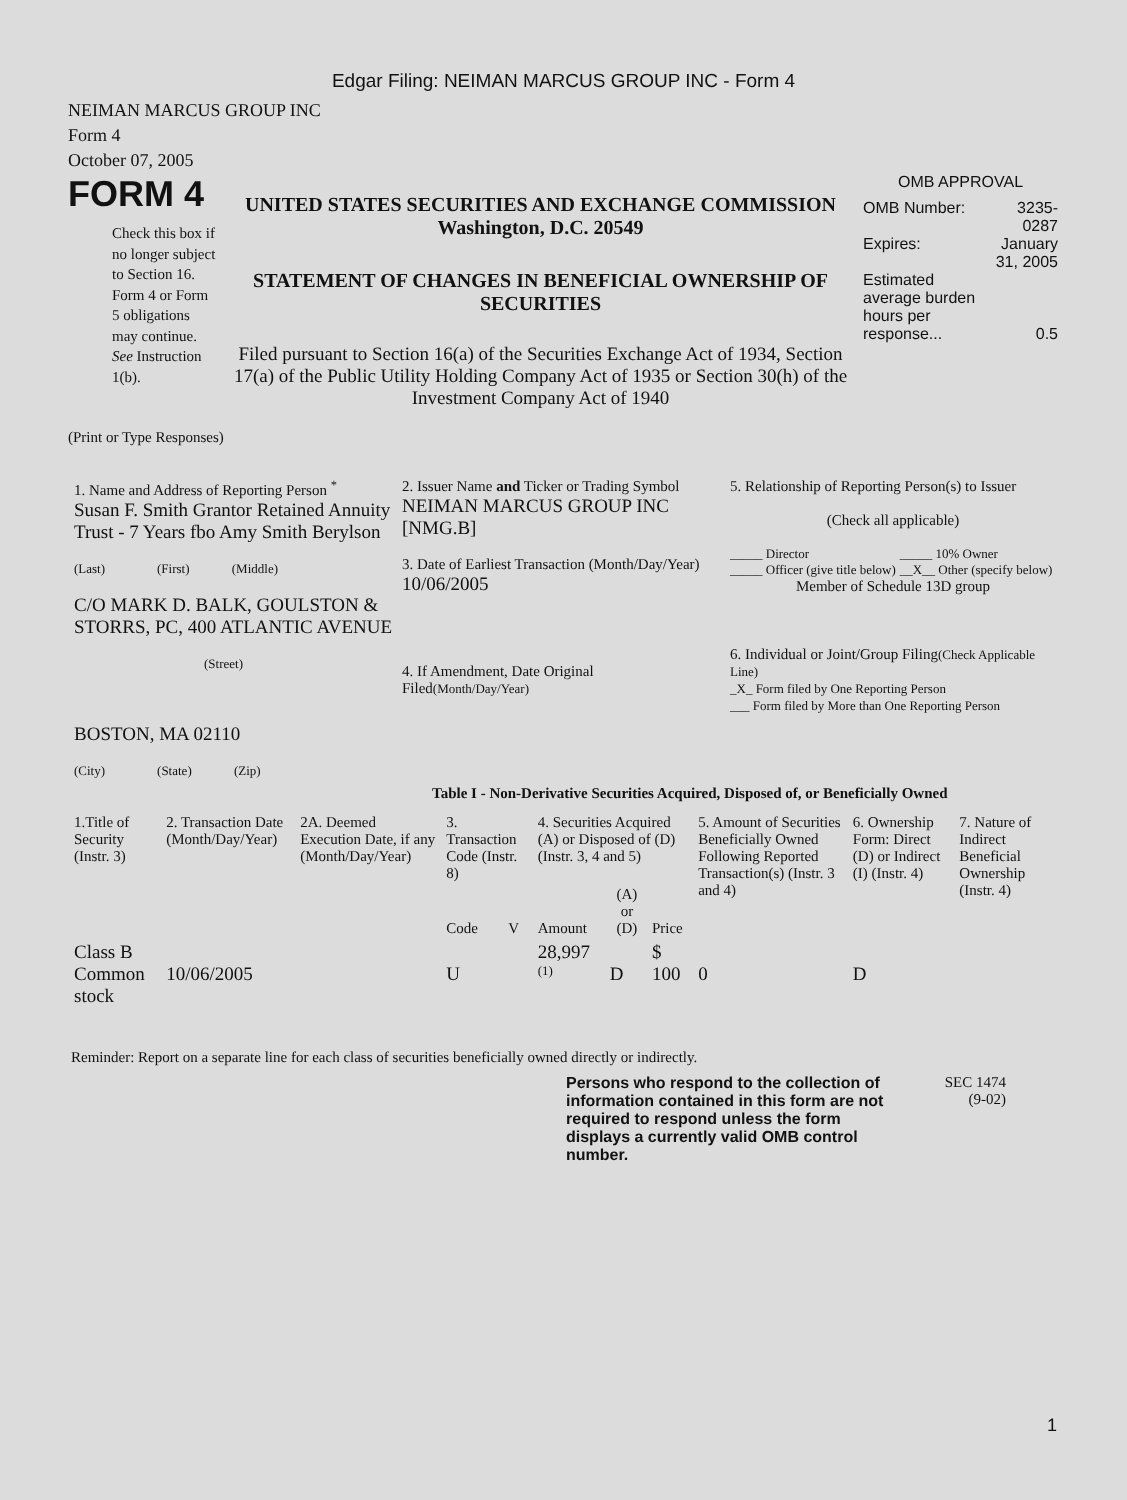Edgar Filing: NEIMAN MARCUS GROUP INC - Form 4
NEIMAN MARCUS GROUP INC
Form 4
October 07, 2005
FORM 4
Check this box if no longer subject to Section 16. Form 4 or Form 5 obligations may continue. See Instruction 1(b).
UNITED STATES SECURITIES AND EXCHANGE COMMISSION
Washington, D.C. 20549
STATEMENT OF CHANGES IN BENEFICIAL OWNERSHIP OF SECURITIES
Filed pursuant to Section 16(a) of the Securities Exchange Act of 1934, Section 17(a) of the Public Utility Holding Company Act of 1935 or Section 30(h) of the Investment Company Act of 1940
OMB APPROVAL
| OMB Number: | 3235-0287 |
| Expires: | January 31, 2005 |
| Estimated average burden hours per response... | 0.5 |
(Print or Type Responses)
| 1. Name and Address of Reporting Person <sup>*</sup> Susan F. Smith Grantor Retained Annuity Trust - 7 Years fbo Amy Smith Berylson (Last) (First) (Middle) C/O MARK D. BALK, GOULSTON & STORRS, PC, 400 ATLANTIC AVENUE (Street) BOSTON, MA 02110 (City) (State) (Zip) | 2. Issuer Name and Ticker or Trading Symbol NEIMAN MARCUS GROUP INC [NMG.B] 3. Date of Earliest Transaction (Month/Day/Year) 10/06/2005 4. If Amendment, Date Original Filed (Month/Day/Year) | 5. Relationship of Reporting Person(s) to Issuer (Check all applicable) / _____ Director _____ Officer (give title below) / _____ 10% Owner __X__ Other (specify below) / Member of Schedule 13D group 6. Individual or Joint/Group Filing (Check Applicable Line) _X_ Form filed by One Reporting Person ___ Form filed by More than One Reporting Person |
Table I - Non-Derivative Securities Acquired, Disposed of, or Beneficially Owned
| 1.Title of Security (Instr. 3) | 2. Transaction Date (Month/Day/Year) | 2A. Deemed Execution Date, if any (Month/Day/Year) | 3. Transaction Code (Instr. 8) | | 4. Securities Acquired (A) or Disposed of (D) (Instr. 3, 4 and 5) | | | 5. Amount of Securities Beneficially Owned Following Reported Transaction(s) (Instr. 3 and 4) | 6. Ownership Form: Direct (D) or Indirect (I) (Instr. 4) | 7. Nature of Indirect Beneficial Ownership (Instr. 4) |
| | | | Code | V | Amount | (A) or (D) | Price | | | |
| Class B Common stock | 10/06/2005 | | U | | 28,997 <sup>(1)</sup> | D | $ 100 | 0 | D | |
Reminder: Report on a separate line for each class of securities beneficially owned directly or indirectly.
Persons who respond to the collection of information contained in this form are not required to respond unless the form displays a currently valid OMB control number.
SEC 1474
(9-02)
1